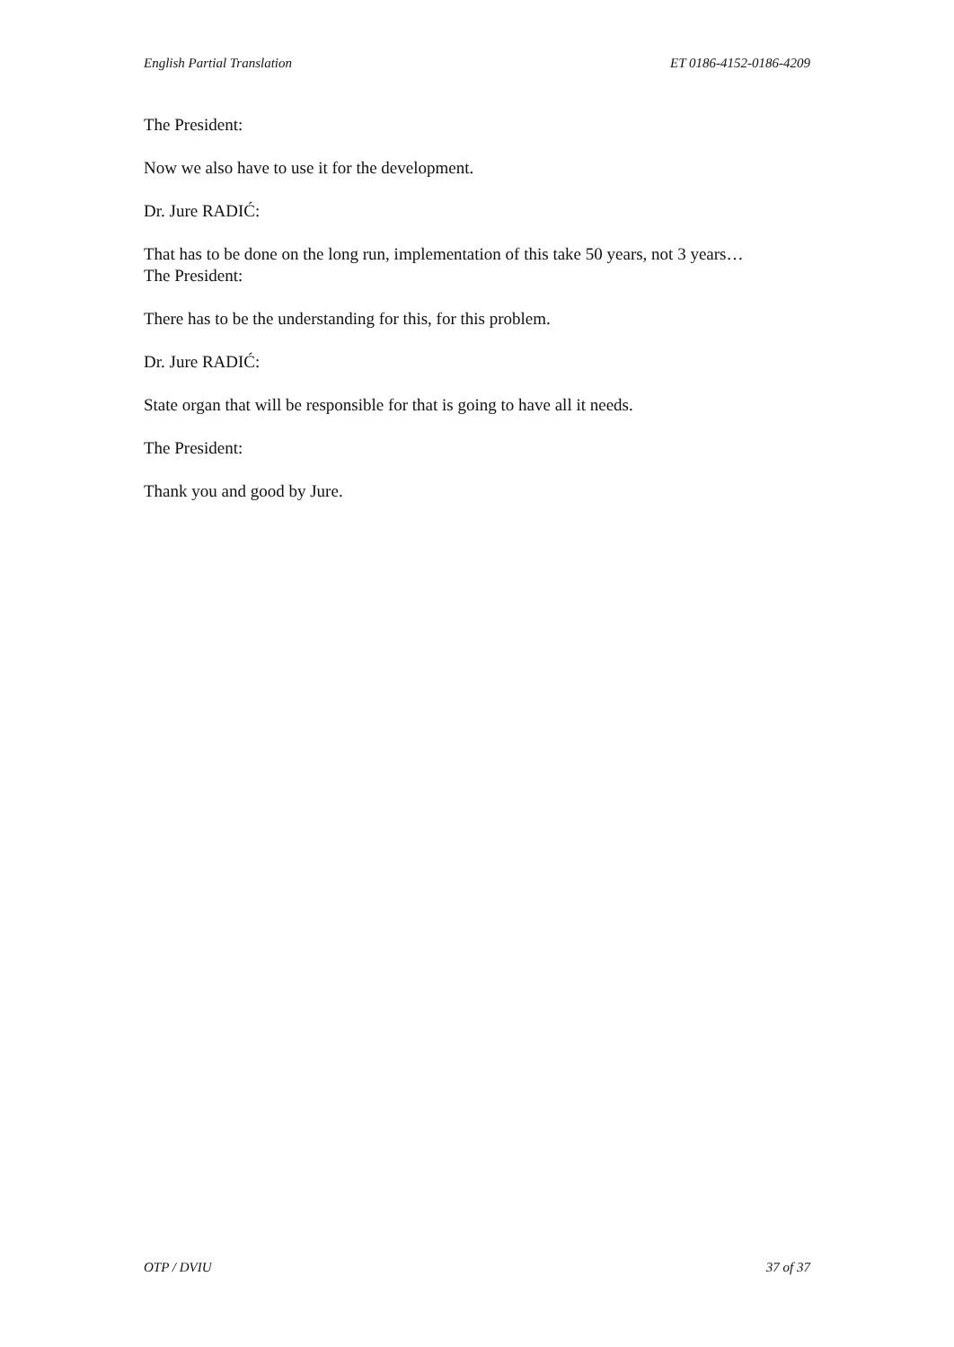English Partial Translation ET 0186-4152-0186-4209
The President:
Now we also have to use it for the development.
Dr. Jure RADIĆ:
That has to be done on the long run, implementation of this take 50 years, not 3 years…
The President:
There has to be the understanding for this, for this problem.
Dr. Jure RADIĆ:
State organ that will be responsible for that is going to have all it needs.
The President:
Thank you and good by Jure.
OTP / DVIU 37 of 37